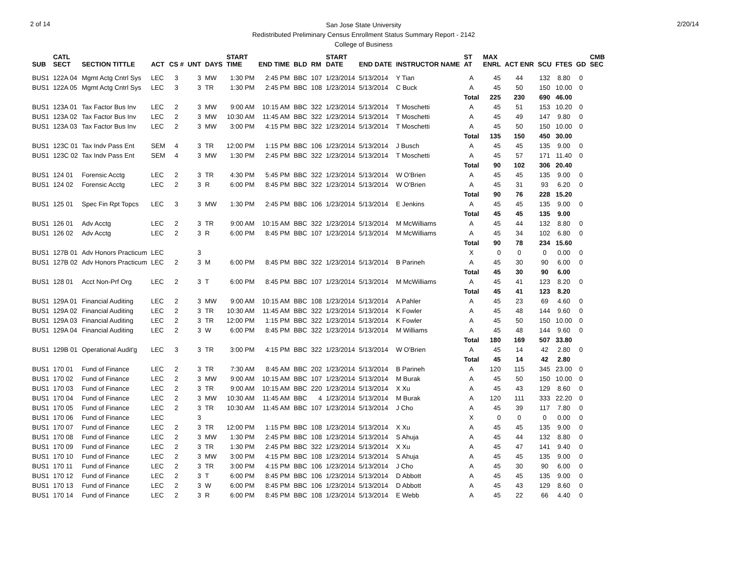2 of 14
San Jose State University
Redistributed Preliminary Census Enrollment Status Summary Report - 2142
College of Business
2/20/14
| SUB | CATL SECT | SECTION TITTLE | ACT | CS # | UNT | DAYS | START TIME | END TIME | BLD | RM | START DATE | END DATE | INSTRUCTOR NAME | ST AT | MAX ENRL | ACT ENR | SCU | FTES | GD | CMB SEC |
| --- | --- | --- | --- | --- | --- | --- | --- | --- | --- | --- | --- | --- | --- | --- | --- | --- | --- | --- | --- | --- |
| BUS1 | 122A 04 | Mgmt Actg Cntrl Sys | LEC | 3 | 3 | MW | 1:30 PM | 2:45 PM | BBC | 107 | 1/23/2014 | 5/13/2014 | Y Tian | A | 45 | 44 | 132 | 8.80 | 0 | |
| BUS1 | 122A 05 | Mgmt Actg Cntrl Sys | LEC | 3 | 3 | TR | 1:30 PM | 2:45 PM | BBC | 108 | 1/23/2014 | 5/13/2014 | C Buck | A | 45 | 50 | 150 | 10.00 | 0 | |
| | | | | | | | | | | | | | | Total | 225 | 230 | 690 | 46.00 | | |
| BUS1 | 123A 01 | Tax Factor Bus Inv | LEC | 2 | 3 | MW | 9:00 AM | 10:15 AM | BBC | 322 | 1/23/2014 | 5/13/2014 | T Moschetti | A | 45 | 51 | 153 | 10.20 | 0 | |
| BUS1 | 123A 02 | Tax Factor Bus Inv | LEC | 2 | 3 | MW | 10:30 AM | 11:45 AM | BBC | 322 | 1/23/2014 | 5/13/2014 | T Moschetti | A | 45 | 49 | 147 | 9.80 | 0 | |
| BUS1 | 123A 03 | Tax Factor Bus Inv | LEC | 2 | 3 | MW | 3:00 PM | 4:15 PM | BBC | 322 | 1/23/2014 | 5/13/2014 | T Moschetti | A | 45 | 50 | 150 | 10.00 | 0 | |
| | | | | | | | | | | | | | | Total | 135 | 150 | 450 | 30.00 | | |
| BUS1 | 123C 01 | Tax Indv Pass Ent | SEM | 4 | 3 | TR | 12:00 PM | 1:15 PM | BBC | 106 | 1/23/2014 | 5/13/2014 | J Busch | A | 45 | 45 | 135 | 9.00 | 0 | |
| BUS1 | 123C 02 | Tax Indv Pass Ent | SEM | 4 | 3 | MW | 1:30 PM | 2:45 PM | BBC | 322 | 1/23/2014 | 5/13/2014 | T Moschetti | A | 45 | 57 | 171 | 11.40 | 0 | |
| | | | | | | | | | | | | | | Total | 90 | 102 | 306 | 20.40 | | |
| BUS1 | 124 01 | Forensic Acctg | LEC | 2 | 3 | TR | 4:30 PM | 5:45 PM | BBC | 322 | 1/23/2014 | 5/13/2014 | W O'Brien | A | 45 | 45 | 135 | 9.00 | 0 | |
| BUS1 | 124 02 | Forensic Acctg | LEC | 2 | 3 | R | 6:00 PM | 8:45 PM | BBC | 322 | 1/23/2014 | 5/13/2014 | W O'Brien | A | 45 | 31 | 93 | 6.20 | 0 | |
| | | | | | | | | | | | | | | Total | 90 | 76 | 228 | 15.20 | | |
| BUS1 | 125 01 | Spec Fin Rpt Topcs | LEC | 3 | 3 | MW | 1:30 PM | 2:45 PM | BBC | 106 | 1/23/2014 | 5/13/2014 | E Jenkins | A | 45 | 45 | 135 | 9.00 | 0 | |
| | | | | | | | | | | | | | | Total | 45 | 45 | 135 | 9.00 | | |
| BUS1 | 126 01 | Adv Acctg | LEC | 2 | 3 | TR | 9:00 AM | 10:15 AM | BBC | 322 | 1/23/2014 | 5/13/2014 | M McWilliams | A | 45 | 44 | 132 | 8.80 | 0 | |
| BUS1 | 126 02 | Adv Acctg | LEC | 2 | 3 | R | 6:00 PM | 8:45 PM | BBC | 107 | 1/23/2014 | 5/13/2014 | M McWilliams | A | 45 | 34 | 102 | 6.80 | 0 | |
| | | | | | | | | | | | | | | Total | 90 | 78 | 234 | 15.60 | | |
| BUS1 | 127B 01 | Adv Honors Practicum | LEC | | 3 | | | | | | | | | X | 0 | 0 | 0 | 0.00 | 0 | |
| BUS1 | 127B 02 | Adv Honors Practicum | LEC | 2 | 3 | M | 6:00 PM | 8:45 PM | BBC | 322 | 1/23/2014 | 5/13/2014 | B Parineh | A | 45 | 30 | 90 | 6.00 | 0 | |
| | | | | | | | | | | | | | | Total | 45 | 30 | 90 | 6.00 | | |
| BUS1 | 128 01 | Acct Non-Prf Org | LEC | 2 | 3 | T | 6:00 PM | 8:45 PM | BBC | 107 | 1/23/2014 | 5/13/2014 | M McWilliams | A | 45 | 41 | 123 | 8.20 | 0 | |
| | | | | | | | | | | | | | | Total | 45 | 41 | 123 | 8.20 | | |
| BUS1 | 129A 01 | Financial Auditing | LEC | 2 | 3 | MW | 9:00 AM | 10:15 AM | BBC | 108 | 1/23/2014 | 5/13/2014 | A Pahler | A | 45 | 23 | 69 | 4.60 | 0 | |
| BUS1 | 129A 02 | Financial Auditing | LEC | 2 | 3 | TR | 10:30 AM | 11:45 AM | BBC | 322 | 1/23/2014 | 5/13/2014 | K Fowler | A | 45 | 48 | 144 | 9.60 | 0 | |
| BUS1 | 129A 03 | Financial Auditing | LEC | 2 | 3 | TR | 12:00 PM | 1:15 PM | BBC | 322 | 1/23/2014 | 5/13/2014 | K Fowler | A | 45 | 50 | 150 | 10.00 | 0 | |
| BUS1 | 129A 04 | Financial Auditing | LEC | 2 | 3 | W | 6:00 PM | 8:45 PM | BBC | 322 | 1/23/2014 | 5/13/2014 | M Williams | A | 45 | 48 | 144 | 9.60 | 0 | |
| | | | | | | | | | | | | | | Total | 180 | 169 | 507 | 33.80 | | |
| BUS1 | 129B 01 | Operational Audit'g | LEC | 3 | 3 | TR | 3:00 PM | 4:15 PM | BBC | 322 | 1/23/2014 | 5/13/2014 | W O'Brien | A | 45 | 14 | 42 | 2.80 | 0 | |
| | | | | | | | | | | | | | | Total | 45 | 14 | 42 | 2.80 | | |
| BUS1 | 170 01 | Fund of Finance | LEC | 2 | 3 | TR | 7:30 AM | 8:45 AM | BBC | 202 | 1/23/2014 | 5/13/2014 | B Parineh | A | 120 | 115 | 345 | 23.00 | 0 | |
| BUS1 | 170 02 | Fund of Finance | LEC | 2 | 3 | MW | 9:00 AM | 10:15 AM | BBC | 107 | 1/23/2014 | 5/13/2014 | M Burak | A | 45 | 50 | 150 | 10.00 | 0 | |
| BUS1 | 170 03 | Fund of Finance | LEC | 2 | 3 | TR | 9:00 AM | 10:15 AM | BBC | 220 | 1/23/2014 | 5/13/2014 | X Xu | A | 45 | 43 | 129 | 8.60 | 0 | |
| BUS1 | 170 04 | Fund of Finance | LEC | 2 | 3 | MW | 10:30 AM | 11:45 AM | BBC | 4 | 1/23/2014 | 5/13/2014 | M Burak | A | 120 | 111 | 333 | 22.20 | 0 | |
| BUS1 | 170 05 | Fund of Finance | LEC | 2 | 3 | TR | 10:30 AM | 11:45 AM | BBC | 107 | 1/23/2014 | 5/13/2014 | J Cho | A | 45 | 39 | 117 | 7.80 | 0 | |
| BUS1 | 170 06 | Fund of Finance | LEC | | 3 | | | | | | | | | X | 0 | 0 | 0 | 0.00 | 0 | |
| BUS1 | 170 07 | Fund of Finance | LEC | 2 | 3 | TR | 12:00 PM | 1:15 PM | BBC | 108 | 1/23/2014 | 5/13/2014 | X Xu | A | 45 | 45 | 135 | 9.00 | 0 | |
| BUS1 | 170 08 | Fund of Finance | LEC | 2 | 3 | MW | 1:30 PM | 2:45 PM | BBC | 108 | 1/23/2014 | 5/13/2014 | S Ahuja | A | 45 | 44 | 132 | 8.80 | 0 | |
| BUS1 | 170 09 | Fund of Finance | LEC | 2 | 3 | TR | 1:30 PM | 2:45 PM | BBC | 322 | 1/23/2014 | 5/13/2014 | X Xu | A | 45 | 47 | 141 | 9.40 | 0 | |
| BUS1 | 170 10 | Fund of Finance | LEC | 2 | 3 | MW | 3:00 PM | 4:15 PM | BBC | 108 | 1/23/2014 | 5/13/2014 | S Ahuja | A | 45 | 45 | 135 | 9.00 | 0 | |
| BUS1 | 170 11 | Fund of Finance | LEC | 2 | 3 | TR | 3:00 PM | 4:15 PM | BBC | 106 | 1/23/2014 | 5/13/2014 | J Cho | A | 45 | 30 | 90 | 6.00 | 0 | |
| BUS1 | 170 12 | Fund of Finance | LEC | 2 | 3 | T | 6:00 PM | 8:45 PM | BBC | 106 | 1/23/2014 | 5/13/2014 | D Abbott | A | 45 | 45 | 135 | 9.00 | 0 | |
| BUS1 | 170 13 | Fund of Finance | LEC | 2 | 3 | W | 6:00 PM | 8:45 PM | BBC | 106 | 1/23/2014 | 5/13/2014 | D Abbott | A | 45 | 43 | 129 | 8.60 | 0 | |
| BUS1 | 170 14 | Fund of Finance | LEC | 2 | 3 | R | 6:00 PM | 8:45 PM | BBC | 108 | 1/23/2014 | 5/13/2014 | E Webb | A | 45 | 22 | 66 | 4.40 | 0 | |